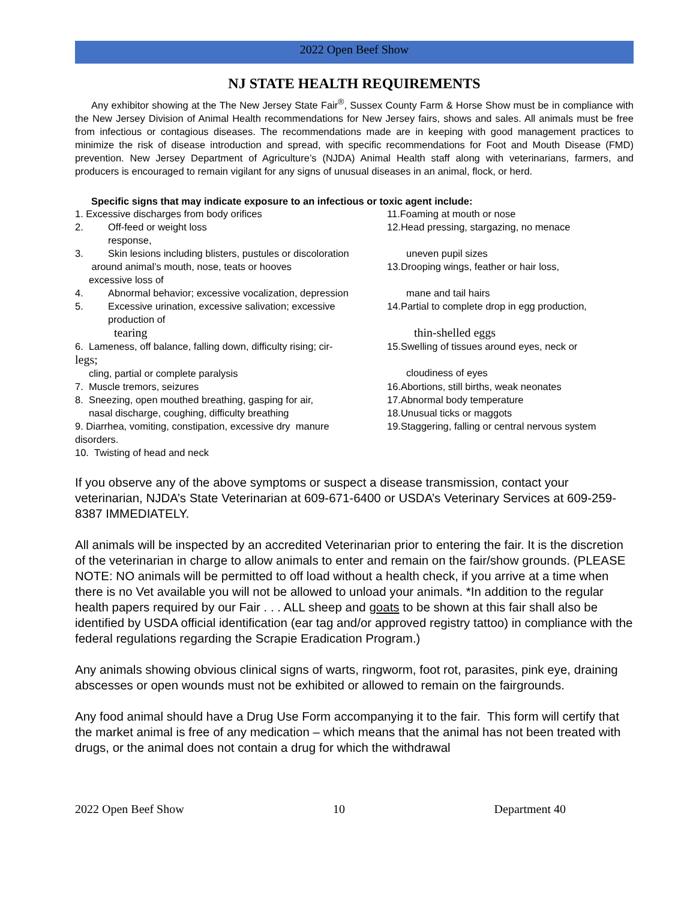2022 Open Beef Show
NJ STATE HEALTH REQUIREMENTS
Any exhibitor showing at the The New Jersey State Fair<sup>®</sup>, Sussex County Farm & Horse Show must be in compliance with the New Jersey Division of Animal Health recommendations for New Jersey fairs, shows and sales. All animals must be free from infectious or contagious diseases. The recommendations made are in keeping with good management practices to minimize the risk of disease introduction and spread, with specific recommendations for Foot and Mouth Disease (FMD) prevention. New Jersey Department of Agriculture’s (NJDA) Animal Health staff along with veterinarians, farmers, and producers is encouraged to remain vigilant for any signs of unusual diseases in an animal, flock, or herd.
Specific signs that may indicate exposure to an infectious or toxic agent include:
1. Excessive discharges from body orifices 11.Foaming at mouth or nose
2. Off-feed or weight loss
response,
12.Head pressing, stargazing, no menace
3. Skin lesions including blisters, pustules or discoloration
around animal’s mouth, nose, teats or hooves
excessive loss of
uneven pupil sizes
13.Drooping wings, feather or hair loss,
4. Abnormal behavior; excessive vocalization, depression
mane and tail hairs
5. Excessive urination, excessive salivation; excessive
production of
tearing
14.Partial to complete drop in egg production,
thin-shelled eggs
6. Lameness, off balance, falling down, difficulty rising; cir-
legs;
cling, partial or complete paralysis
15.Swelling of tissues around eyes, neck or
cloudiness of eyes
7. Muscle tremors, seizures 16.Abortions, still births, weak neonates
8. Sneezing, open mouthed breathing, gasping for air,
nasal discharge, coughing, difficulty breathing
17.Abnormal body temperature
18.Unusual ticks or maggots
9. Diarrhea, vomiting, constipation, excessive dry manure
disorders.
19.Staggering, falling or central nervous system
10. Twisting of head and neck
If you observe any of the above symptoms or suspect a disease transmission, contact your veterinarian, NJDA’s State Veterinarian at 609-671-6400 or USDA’s Veterinary Services at 609-259-8387 IMMEDIATELY.
All animals will be inspected by an accredited Veterinarian prior to entering the fair. It is the discretion of the veterinarian in charge to allow animals to enter and remain on the fair/show grounds. (PLEASE NOTE: NO animals will be permitted to off load without a health check, if you arrive at a time when there is no Vet available you will not be allowed to unload your animals. *In addition to the regular health papers required by our Fair . . . ALL sheep and goats to be shown at this fair shall also be identified by USDA official identification (ear tag and/or approved registry tattoo) in compliance with the federal regulations regarding the Scrapie Eradication Program.)
Any animals showing obvious clinical signs of warts, ringworm, foot rot, parasites, pink eye, draining abscesses or open wounds must not be exhibited or allowed to remain on the fairgrounds.
Any food animal should have a Drug Use Form accompanying it to the fair. This form will certify that the market animal is free of any medication – which means that the animal has not been treated with drugs, or the animal does not contain a drug for which the withdrawal
2022 Open Beef Show 10 Department 40